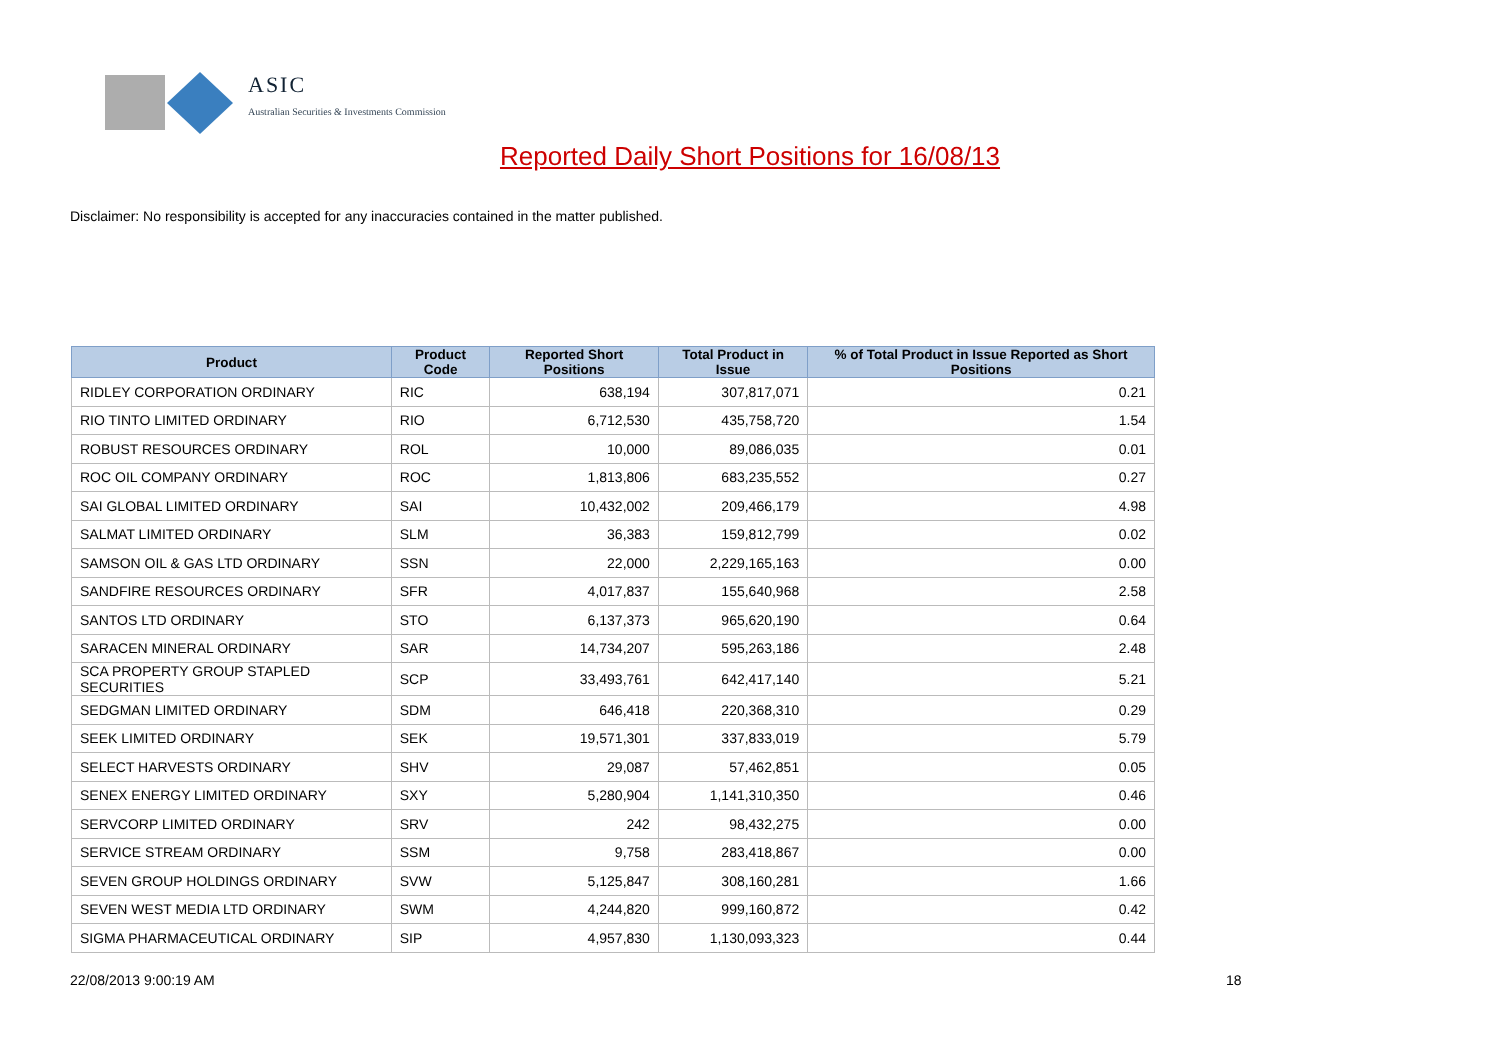ASIC
Australian Securities & Investments Commission
Reported Daily Short Positions for 16/08/13
Disclaimer: No responsibility is accepted for any inaccuracies contained in the matter published.
| Product | Product Code | Reported Short Positions | Total Product in Issue | % of Total Product in Issue Reported as Short Positions |
| --- | --- | --- | --- | --- |
| RIDLEY CORPORATION ORDINARY | RIC | 638,194 | 307,817,071 | 0.21 |
| RIO TINTO LIMITED ORDINARY | RIO | 6,712,530 | 435,758,720 | 1.54 |
| ROBUST RESOURCES ORDINARY | ROL | 10,000 | 89,086,035 | 0.01 |
| ROC OIL COMPANY ORDINARY | ROC | 1,813,806 | 683,235,552 | 0.27 |
| SAI GLOBAL LIMITED ORDINARY | SAI | 10,432,002 | 209,466,179 | 4.98 |
| SALMAT LIMITED ORDINARY | SLM | 36,383 | 159,812,799 | 0.02 |
| SAMSON OIL & GAS LTD ORDINARY | SSN | 22,000 | 2,229,165,163 | 0.00 |
| SANDFIRE RESOURCES ORDINARY | SFR | 4,017,837 | 155,640,968 | 2.58 |
| SANTOS LTD ORDINARY | STO | 6,137,373 | 965,620,190 | 0.64 |
| SARACEN MINERAL ORDINARY | SAR | 14,734,207 | 595,263,186 | 2.48 |
| SCA PROPERTY GROUP STAPLED SECURITIES | SCP | 33,493,761 | 642,417,140 | 5.21 |
| SEDGMAN LIMITED ORDINARY | SDM | 646,418 | 220,368,310 | 0.29 |
| SEEK LIMITED ORDINARY | SEK | 19,571,301 | 337,833,019 | 5.79 |
| SELECT HARVESTS ORDINARY | SHV | 29,087 | 57,462,851 | 0.05 |
| SENEX ENERGY LIMITED ORDINARY | SXY | 5,280,904 | 1,141,310,350 | 0.46 |
| SERVCORP LIMITED ORDINARY | SRV | 242 | 98,432,275 | 0.00 |
| SERVICE STREAM ORDINARY | SSM | 9,758 | 283,418,867 | 0.00 |
| SEVEN GROUP HOLDINGS ORDINARY | SVW | 5,125,847 | 308,160,281 | 1.66 |
| SEVEN WEST MEDIA LTD ORDINARY | SWM | 4,244,820 | 999,160,872 | 0.42 |
| SIGMA PHARMACEUTICAL ORDINARY | SIP | 4,957,830 | 1,130,093,323 | 0.44 |
22/08/2013 9:00:19 AM 18